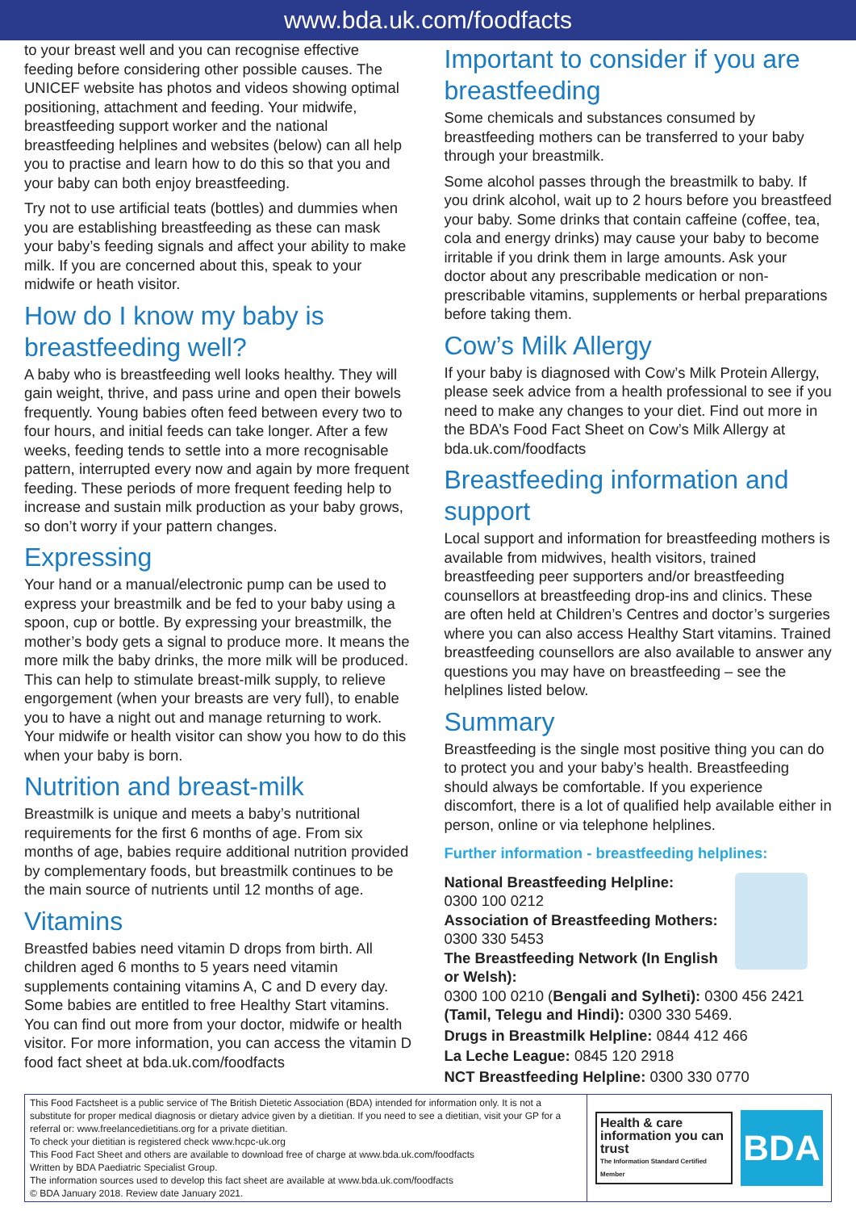www.bda.uk.com/foodfacts
to your breast well and you can recognise effective feeding before considering other possible causes. The UNICEF website has photos and videos showing optimal positioning, attachment and feeding. Your midwife, breastfeeding support worker and the national breastfeeding helplines and websites (below) can all help you to practise and learn how to do this so that you and your baby can both enjoy breastfeeding.
Try not to use artificial teats (bottles) and dummies when you are establishing breastfeeding as these can mask your baby’s feeding signals and affect your ability to make milk. If you are concerned about this, speak to your midwife or heath visitor.
How do I know my baby is breastfeeding well?
A baby who is breastfeeding well looks healthy. They will gain weight, thrive, and pass urine and open their bowels frequently. Young babies often feed between every two to four hours, and initial feeds can take longer. After a few weeks, feeding tends to settle into a more recognisable pattern, interrupted every now and again by more frequent feeding. These periods of more frequent feeding help to increase and sustain milk production as your baby grows, so don’t worry if your pattern changes.
Expressing
Your hand or a manual/electronic pump can be used to express your breastmilk and be fed to your baby using a spoon, cup or bottle. By expressing your breastmilk, the mother’s body gets a signal to produce more. It means the more milk the baby drinks, the more milk will be produced. This can help to stimulate breast-milk supply, to relieve engorgement (when your breasts are very full), to enable you to have a night out and manage returning to work. Your midwife or health visitor can show you how to do this when your baby is born.
Nutrition and breast-milk
Breastmilk is unique and meets a baby’s nutritional requirements for the first 6 months of age. From six months of age, babies require additional nutrition provided by complementary foods, but breastmilk continues to be the main source of nutrients until 12 months of age.
Vitamins
Breastfed babies need vitamin D drops from birth. All children aged 6 months to 5 years need vitamin supplements containing vitamins A, C and D every day. Some babies are entitled to free Healthy Start vitamins. You can find out more from your doctor, midwife or health visitor. For more information, you can access the vitamin D food fact sheet at bda.uk.com/foodfacts
Important to consider if you are breastfeeding
Some chemicals and substances consumed by breastfeeding mothers can be transferred to your baby through your breastmilk.
Some alcohol passes through the breastmilk to baby. If you drink alcohol, wait up to 2 hours before you breastfeed your baby. Some drinks that contain caffeine (coffee, tea, cola and energy drinks) may cause your baby to become irritable if you drink them in large amounts. Ask your doctor about any prescribable medication or non-prescribable vitamins, supplements or herbal preparations before taking them.
Cow’s Milk Allergy
If your baby is diagnosed with Cow’s Milk Protein Allergy, please seek advice from a health professional to see if you need to make any changes to your diet. Find out more in the BDA’s Food Fact Sheet on Cow’s Milk Allergy at bda.uk.com/foodfacts
Breastfeeding information and support
Local support and information for breastfeeding mothers is available from midwives, health visitors, trained breastfeeding peer supporters and/or breastfeeding counsellors at breastfeeding drop-ins and clinics. These are often held at Children’s Centres and doctor’s surgeries where you can also access Healthy Start vitamins. Trained breastfeeding counsellors are also available to answer any questions you may have on breastfeeding – see the helplines listed below.
Summary
Breastfeeding is the single most positive thing you can do to protect you and your baby’s health. Breastfeeding should always be comfortable. If you experience discomfort, there is a lot of qualified help available either in person, online or via telephone helplines.
Further information - breastfeeding helplines:
National Breastfeeding Helpline:
0300 100 0212
Association of Breastfeeding Mothers:
0300 330 5453
The Breastfeeding Network (In English or Welsh):
0300 100 0210 (Bengali and Sylheti): 0300 456 2421 (Tamil, Telegu and Hindi): 0300 330 5469.
Drugs in Breastmilk Helpline: 0844 412 466
La Leche League: 0845 120 2918
NCT Breastfeeding Helpline: 0300 330 0770
This Food Factsheet is a public service of The British Dietetic Association (BDA) intended for information only. It is not a substitute for proper medical diagnosis or dietary advice given by a dietitian. If you need to see a dietitian, visit your GP for a referral or: www.freelancedietitians.org for a private dietitian.
To check your dietitian is registered check www.hcpc-uk.org
This Food Fact Sheet and others are available to download free of charge at www.bda.uk.com/foodfacts
Written by BDA Paediatric Specialist Group.
The information sources used to develop this fact sheet are available at www.bda.uk.com/foodfacts
© BDA January 2018. Review date January 2021.
Health & care information you can trust
The Information Standard Certified Member
BDA